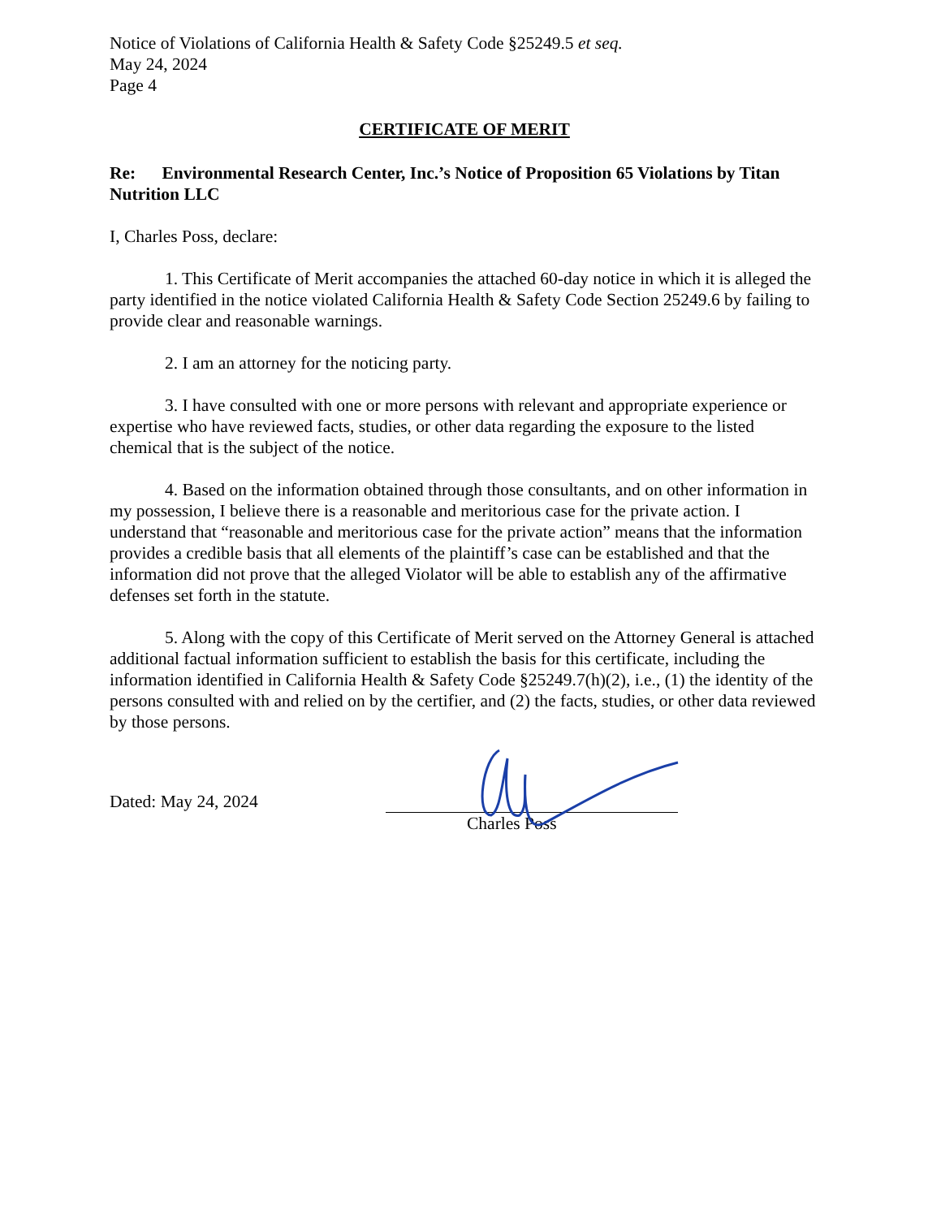Notice of Violations of California Health & Safety Code §25249.5 et seq.
May 24, 2024
Page 4
CERTIFICATE OF MERIT
Re: Environmental Research Center, Inc.’s Notice of Proposition 65 Violations by Titan Nutrition LLC
I, Charles Poss, declare:
1. This Certificate of Merit accompanies the attached 60-day notice in which it is alleged the party identified in the notice violated California Health & Safety Code Section 25249.6 by failing to provide clear and reasonable warnings.
2. I am an attorney for the noticing party.
3. I have consulted with one or more persons with relevant and appropriate experience or expertise who have reviewed facts, studies, or other data regarding the exposure to the listed chemical that is the subject of the notice.
4. Based on the information obtained through those consultants, and on other information in my possession, I believe there is a reasonable and meritorious case for the private action. I understand that “reasonable and meritorious case for the private action” means that the information provides a credible basis that all elements of the plaintiff’s case can be established and that the information did not prove that the alleged Violator will be able to establish any of the affirmative defenses set forth in the statute.
5. Along with the copy of this Certificate of Merit served on the Attorney General is attached additional factual information sufficient to establish the basis for this certificate, including the information identified in California Health & Safety Code §25249.7(h)(2), i.e., (1) the identity of the persons consulted with and relied on by the certifier, and (2) the facts, studies, or other data reviewed by those persons.
Dated: May 24, 2024
Charles Poss